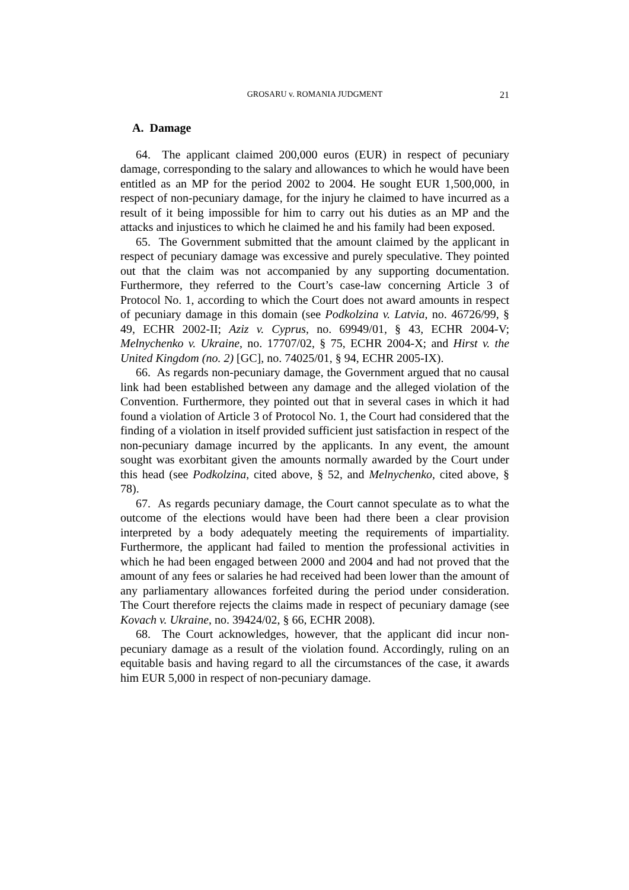GROSARU v. ROMANIA JUDGMENT
21
A. Damage
64. The applicant claimed 200,000 euros (EUR) in respect of pecuniary damage, corresponding to the salary and allowances to which he would have been entitled as an MP for the period 2002 to 2004. He sought EUR 1,500,000, in respect of non-pecuniary damage, for the injury he claimed to have incurred as a result of it being impossible for him to carry out his duties as an MP and the attacks and injustices to which he claimed he and his family had been exposed.
65. The Government submitted that the amount claimed by the applicant in respect of pecuniary damage was excessive and purely speculative. They pointed out that the claim was not accompanied by any supporting documentation. Furthermore, they referred to the Court’s case-law concerning Article 3 of Protocol No. 1, according to which the Court does not award amounts in respect of pecuniary damage in this domain (see Podkolzina v. Latvia, no. 46726/99, § 49, ECHR 2002-II; Aziz v. Cyprus, no. 69949/01, § 43, ECHR 2004-V; Melnychenko v. Ukraine, no. 17707/02, § 75, ECHR 2004-X; and Hirst v. the United Kingdom (no. 2) [GC], no. 74025/01, § 94, ECHR 2005-IX).
66. As regards non-pecuniary damage, the Government argued that no causal link had been established between any damage and the alleged violation of the Convention. Furthermore, they pointed out that in several cases in which it had found a violation of Article 3 of Protocol No. 1, the Court had considered that the finding of a violation in itself provided sufficient just satisfaction in respect of the non-pecuniary damage incurred by the applicants. In any event, the amount sought was exorbitant given the amounts normally awarded by the Court under this head (see Podkolzina, cited above, § 52, and Melnychenko, cited above, § 78).
67. As regards pecuniary damage, the Court cannot speculate as to what the outcome of the elections would have been had there been a clear provision interpreted by a body adequately meeting the requirements of impartiality. Furthermore, the applicant had failed to mention the professional activities in which he had been engaged between 2000 and 2004 and had not proved that the amount of any fees or salaries he had received had been lower than the amount of any parliamentary allowances forfeited during the period under consideration. The Court therefore rejects the claims made in respect of pecuniary damage (see Kovach v. Ukraine, no. 39424/02, § 66, ECHR 2008).
68. The Court acknowledges, however, that the applicant did incur non-pecuniary damage as a result of the violation found. Accordingly, ruling on an equitable basis and having regard to all the circumstances of the case, it awards him EUR 5,000 in respect of non-pecuniary damage.